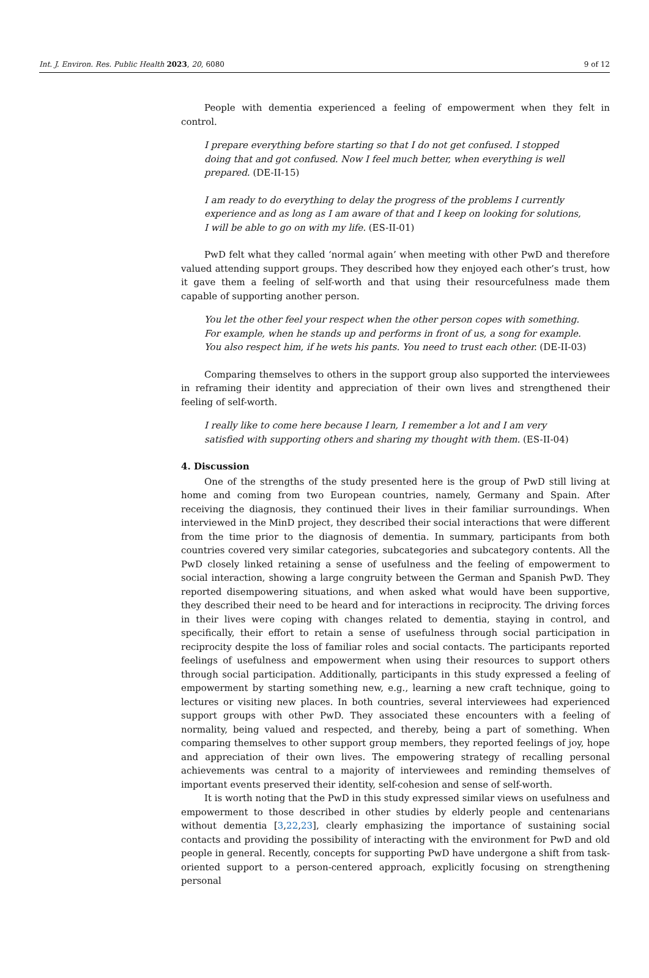Int. J. Environ. Res. Public Health 2023, 20, 6080
9 of 12
People with dementia experienced a feeling of empowerment when they felt in control.
I prepare everything before starting so that I do not get confused. I stopped doing that and got confused. Now I feel much better, when everything is well prepared. (DE-II-15)
I am ready to do everything to delay the progress of the problems I currently experience and as long as I am aware of that and I keep on looking for solutions, I will be able to go on with my life. (ES-II-01)
PwD felt what they called ‘normal again’ when meeting with other PwD and therefore valued attending support groups. They described how they enjoyed each other’s trust, how it gave them a feeling of self-worth and that using their resourcefulness made them capable of supporting another person.
You let the other feel your respect when the other person copes with something. For example, when he stands up and performs in front of us, a song for example. You also respect him, if he wets his pants. You need to trust each other. (DE-II-03)
Comparing themselves to others in the support group also supported the interviewees in reframing their identity and appreciation of their own lives and strengthened their feeling of self-worth.
I really like to come here because I learn, I remember a lot and I am very satisfied with supporting others and sharing my thought with them. (ES-II-04)
4. Discussion
One of the strengths of the study presented here is the group of PwD still living at home and coming from two European countries, namely, Germany and Spain. After receiving the diagnosis, they continued their lives in their familiar surroundings. When interviewed in the MinD project, they described their social interactions that were different from the time prior to the diagnosis of dementia. In summary, participants from both countries covered very similar categories, subcategories and subcategory contents. All the PwD closely linked retaining a sense of usefulness and the feeling of empowerment to social interaction, showing a large congruity between the German and Spanish PwD. They reported disempowering situations, and when asked what would have been supportive, they described their need to be heard and for interactions in reciprocity. The driving forces in their lives were coping with changes related to dementia, staying in control, and specifically, their effort to retain a sense of usefulness through social participation in reciprocity despite the loss of familiar roles and social contacts. The participants reported feelings of usefulness and empowerment when using their resources to support others through social participation. Additionally, participants in this study expressed a feeling of empowerment by starting something new, e.g., learning a new craft technique, going to lectures or visiting new places. In both countries, several interviewees had experienced support groups with other PwD. They associated these encounters with a feeling of normality, being valued and respected, and thereby, being a part of something. When comparing themselves to other support group members, they reported feelings of joy, hope and appreciation of their own lives. The empowering strategy of recalling personal achievements was central to a majority of interviewees and reminding themselves of important events preserved their identity, self-cohesion and sense of self-worth.
It is worth noting that the PwD in this study expressed similar views on usefulness and empowerment to those described in other studies by elderly people and centenarians without dementia [3,22,23], clearly emphasizing the importance of sustaining social contacts and providing the possibility of interacting with the environment for PwD and old people in general. Recently, concepts for supporting PwD have undergone a shift from task-oriented support to a person-centered approach, explicitly focusing on strengthening personal